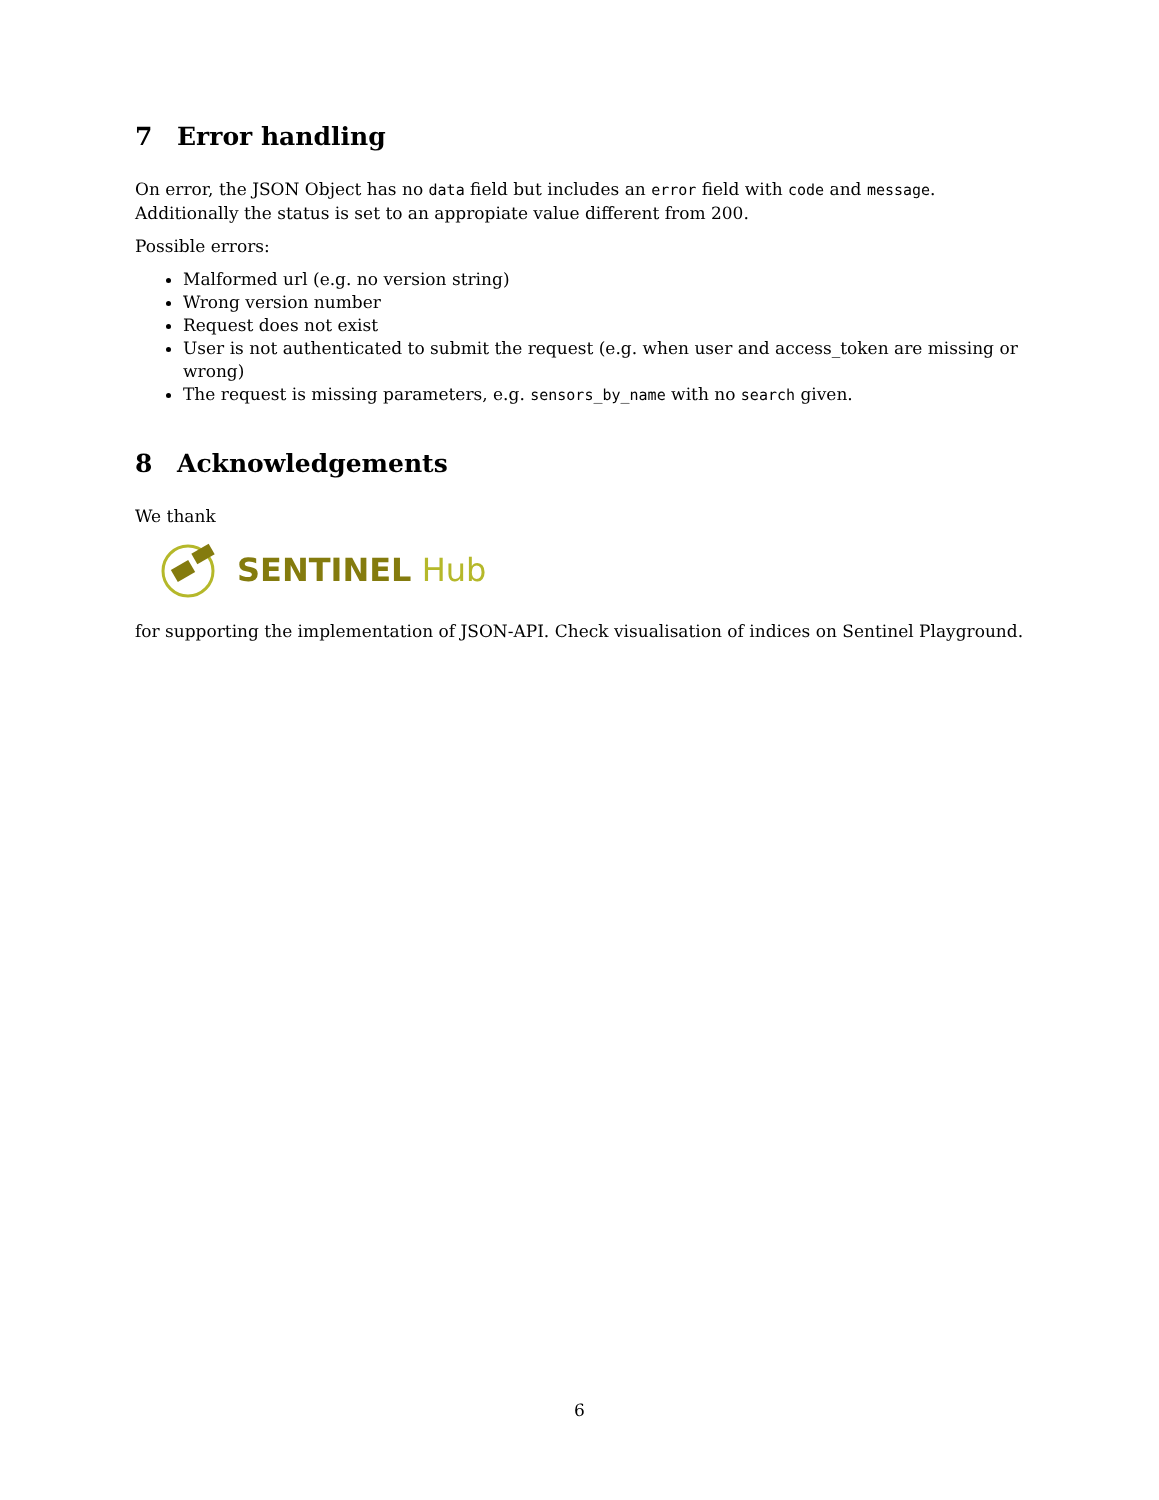7 Error handling
On error, the JSON Object has no data field but includes an error field with code and message. Additionally the status is set to an appropiate value different from 200.
Possible errors:
Malformed url (e.g. no version string)
Wrong version number
Request does not exist
User is not authenticated to submit the request (e.g. when user and access_token are missing or wrong)
The request is missing parameters, e.g. sensors_by_name with no search given.
8 Acknowledgements
We thank
SENTINEL Hub
for supporting the implementation of JSON-API. Check visualisation of indices on Sentinel Playground.
6